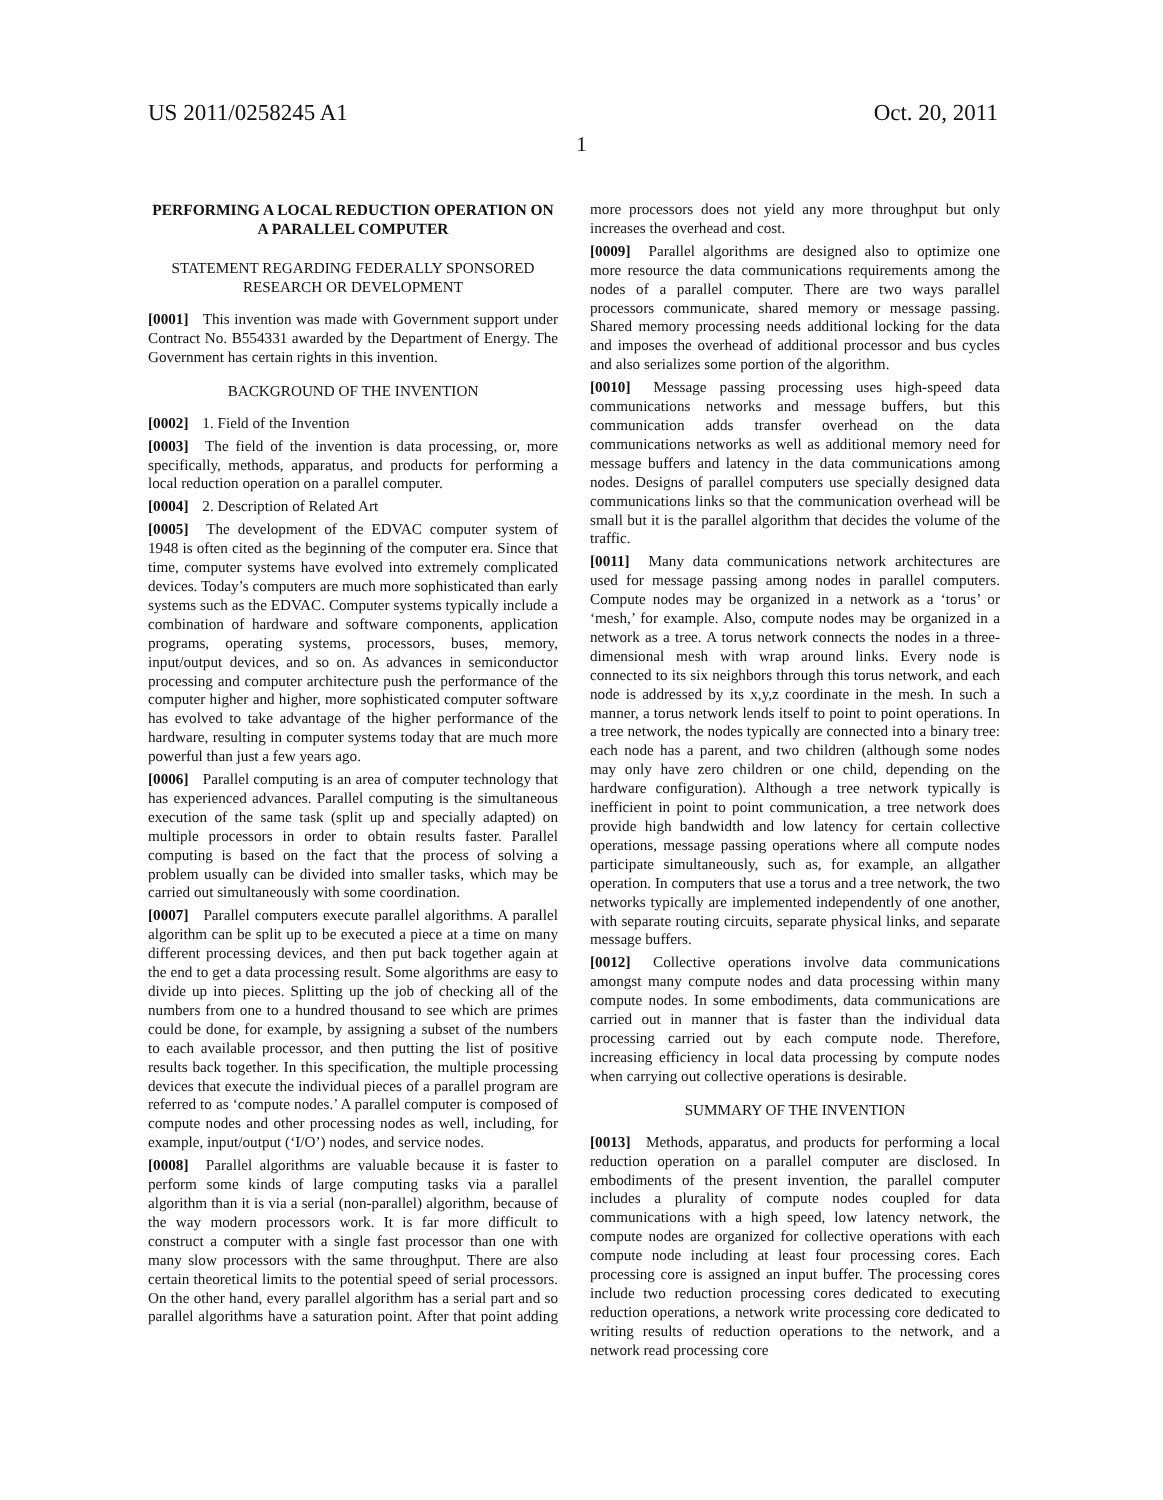US 2011/0258245 A1 Oct. 20, 2011
1
PERFORMING A LOCAL REDUCTION OPERATION ON A PARALLEL COMPUTER
STATEMENT REGARDING FEDERALLY SPONSORED RESEARCH OR DEVELOPMENT
[0001] This invention was made with Government support under Contract No. B554331 awarded by the Department of Energy. The Government has certain rights in this invention.
BACKGROUND OF THE INVENTION
[0002] 1. Field of the Invention
[0003] The field of the invention is data processing, or, more specifically, methods, apparatus, and products for performing a local reduction operation on a parallel computer.
[0004] 2. Description of Related Art
[0005] The development of the EDVAC computer system of 1948 is often cited as the beginning of the computer era. Since that time, computer systems have evolved into extremely complicated devices. Today’s computers are much more sophisticated than early systems such as the EDVAC. Computer systems typically include a combination of hardware and software components, application programs, operating systems, processors, buses, memory, input/output devices, and so on. As advances in semiconductor processing and computer architecture push the performance of the computer higher and higher, more sophisticated computer software has evolved to take advantage of the higher performance of the hardware, resulting in computer systems today that are much more powerful than just a few years ago.
[0006] Parallel computing is an area of computer technology that has experienced advances. Parallel computing is the simultaneous execution of the same task (split up and specially adapted) on multiple processors in order to obtain results faster. Parallel computing is based on the fact that the process of solving a problem usually can be divided into smaller tasks, which may be carried out simultaneously with some coordination.
[0007] Parallel computers execute parallel algorithms. A parallel algorithm can be split up to be executed a piece at a time on many different processing devices, and then put back together again at the end to get a data processing result. Some algorithms are easy to divide up into pieces. Splitting up the job of checking all of the numbers from one to a hundred thousand to see which are primes could be done, for example, by assigning a subset of the numbers to each available processor, and then putting the list of positive results back together. In this specification, the multiple processing devices that execute the individual pieces of a parallel program are referred to as ‘compute nodes.’ A parallel computer is composed of compute nodes and other processing nodes as well, including, for example, input/output (‘I/O’) nodes, and service nodes.
[0008] Parallel algorithms are valuable because it is faster to perform some kinds of large computing tasks via a parallel algorithm than it is via a serial (non-parallel) algorithm, because of the way modern processors work. It is far more difficult to construct a computer with a single fast processor than one with many slow processors with the same throughput. There are also certain theoretical limits to the potential speed of serial processors. On the other hand, every parallel algorithm has a serial part and so parallel algorithms have a saturation point. After that point adding more processors does not yield any more throughput but only increases the overhead and cost.
[0009] Parallel algorithms are designed also to optimize one more resource the data communications requirements among the nodes of a parallel computer. There are two ways parallel processors communicate, shared memory or message passing. Shared memory processing needs additional locking for the data and imposes the overhead of additional processor and bus cycles and also serializes some portion of the algorithm.
[0010] Message passing processing uses high-speed data communications networks and message buffers, but this communication adds transfer overhead on the data communications networks as well as additional memory need for message buffers and latency in the data communications among nodes. Designs of parallel computers use specially designed data communications links so that the communication overhead will be small but it is the parallel algorithm that decides the volume of the traffic.
[0011] Many data communications network architectures are used for message passing among nodes in parallel computers. Compute nodes may be organized in a network as a ‘torus’ or ‘mesh,’ for example. Also, compute nodes may be organized in a network as a tree. A torus network connects the nodes in a three-dimensional mesh with wrap around links. Every node is connected to its six neighbors through this torus network, and each node is addressed by its x,y,z coordinate in the mesh. In such a manner, a torus network lends itself to point to point operations. In a tree network, the nodes typically are connected into a binary tree: each node has a parent, and two children (although some nodes may only have zero children or one child, depending on the hardware configuration). Although a tree network typically is inefficient in point to point communication, a tree network does provide high bandwidth and low latency for certain collective operations, message passing operations where all compute nodes participate simultaneously, such as, for example, an allgather operation. In computers that use a torus and a tree network, the two networks typically are implemented independently of one another, with separate routing circuits, separate physical links, and separate message buffers.
[0012] Collective operations involve data communications amongst many compute nodes and data processing within many compute nodes. In some embodiments, data communications are carried out in manner that is faster than the individual data processing carried out by each compute node. Therefore, increasing efficiency in local data processing by compute nodes when carrying out collective operations is desirable.
SUMMARY OF THE INVENTION
[0013] Methods, apparatus, and products for performing a local reduction operation on a parallel computer are disclosed. In embodiments of the present invention, the parallel computer includes a plurality of compute nodes coupled for data communications with a high speed, low latency network, the compute nodes are organized for collective operations with each compute node including at least four processing cores. Each processing core is assigned an input buffer. The processing cores include two reduction processing cores dedicated to executing reduction operations, a network write processing core dedicated to writing results of reduction operations to the network, and a network read processing core